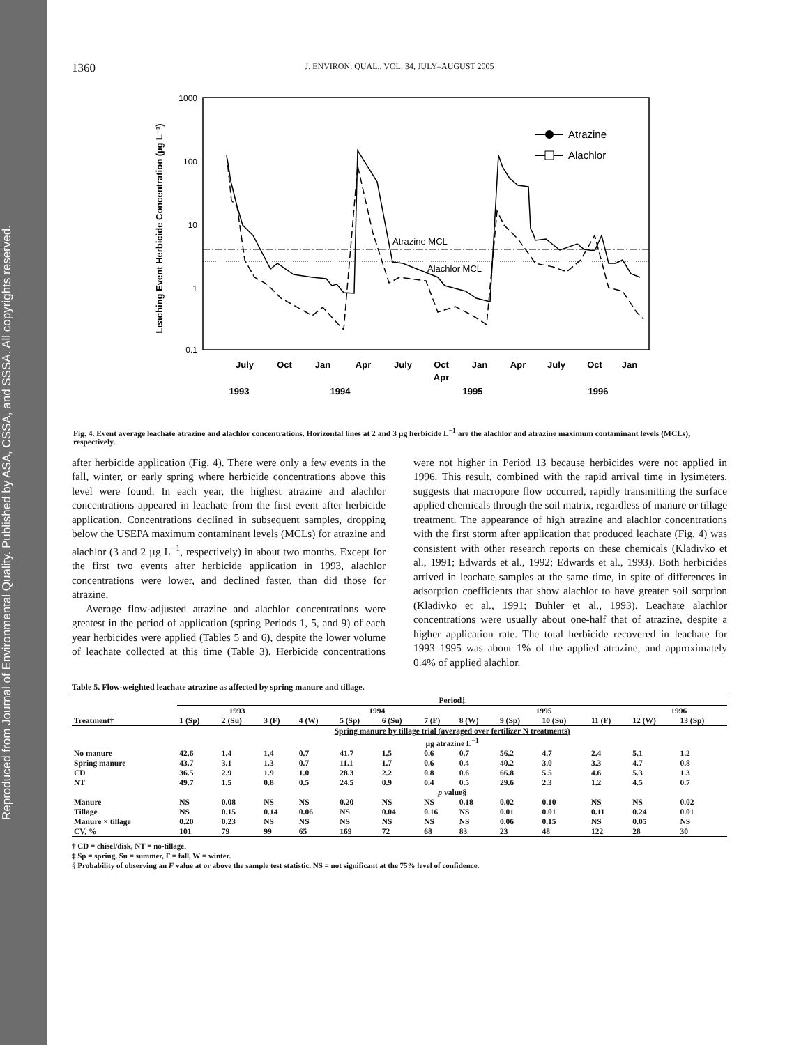Reproduced from Journal of Environmental Quality. Published by ASA, CSSA, and SSSA. All copyrights reserved.
1360 J. ENVIRON. QUAL., VOL. 34, JULY–AUGUST 2005
1000
100
10
1
0.1
Leaching Event Herbicide Concentration (µg L⁻¹)
Atrazine MCL
Alachlor MCL
Atrazine
Alachlor
July
Oct
Jan
Apr
July
Oct
Jan
Apr
July
Oct
Jan
Apr
1993
1994
1995
1996
Fig. 4. Event average leachate atrazine and alachlor concentrations. Horizontal lines at 2 and 3 µg herbicide L<sup>−1</sup> are the alachlor and atrazine maximum contaminant levels (MCLs), respectively.
after herbicide application (Fig. 4). There were only a few events in the fall, winter, or early spring where herbicide concentrations above this level were found. In each year, the highest atrazine and alachlor concentrations appeared in leachate from the first event after herbicide application. Concentrations declined in subsequent samples, dropping below the USEPA maximum contaminant levels (MCLs) for atrazine and alachlor (3 and 2 µg L<sup>−1</sup>, respectively) in about two months. Except for the first two events after herbicide application in 1993, alachlor concentrations were lower, and declined faster, than did those for atrazine.
Average flow-adjusted atrazine and alachlor concentrations were greatest in the period of application (spring Periods 1, 5, and 9) of each year herbicides were applied (Tables 5 and 6), despite the lower volume of leachate collected at this time (Table 3). Herbicide concentrations were not higher in Period 13 because herbicides were not applied in 1996. This result, combined with the rapid arrival time in lysimeters, suggests that macropore flow occurred, rapidly transmitting the surface applied chemicals through the soil matrix, regardless of manure or tillage treatment. The appearance of high atrazine and alachlor concentrations with the first storm after application that produced leachate (Fig. 4) was consistent with other research reports on these chemicals (Kladivko et al., 1991; Edwards et al., 1992; Edwards et al., 1993). Both herbicides arrived in leachate samples at the same time, in spite of differences in adsorption coefficients that show alachlor to have greater soil sorption (Kladivko et al., 1991; Buhler et al., 1993). Leachate alachlor concentrations were usually about one-half that of atrazine, despite a higher application rate. The total herbicide recovered in leachate for 1993–1995 was about 1% of the applied atrazine, and approximately 0.4% of applied alachlor.
Table 5. Flow-weighted leachate atrazine as affected by spring manure and tillage.
| | Period‡ | | | | | | | | | | | | |
| --- | --- | --- | --- | --- | --- | --- | --- | --- | --- | --- | --- | --- | --- |
| | 1993 | | | 1994 | | | | 1995 | | | | 1996 | |
| Treatment† | 1 (Sp) | 2 (Su) | 3 (F) | 4 (W) | 5 (Sp) | 6 (Su) | 7 (F) | 8 (W) | 9 (Sp) | 10 (Su) | 11 (F) | 12 (W) | 13 (Sp) |
| | Spring manure by tillage trial (averaged over fertilizer N treatments) | | | | | | | | | | | | |
| | µg atrazine L<sup>−1</sup> | | | | | | | | | | | | |
| No manure | 42.6 | 1.4 | 1.4 | 0.7 | 41.7 | 1.5 | 0.6 | 0.7 | 56.2 | 4.7 | 2.4 | 5.1 | 1.2 |
| Spring manure | 43.7 | 3.1 | 1.3 | 0.7 | 11.1 | 1.7 | 0.6 | 0.4 | 40.2 | 3.0 | 3.3 | 4.7 | 0.8 |
| CD | 36.5 | 2.9 | 1.9 | 1.0 | 28.3 | 2.2 | 0.8 | 0.6 | 66.8 | 5.5 | 4.6 | 5.3 | 1.3 |
| NT | 49.7 | 1.5 | 0.8 | 0.5 | 24.5 | 0.9 | 0.4 | 0.5 | 29.6 | 2.3 | 1.2 | 4.5 | 0.7 |
| | p value§ | | | | | | | | | | | | |
| Manure | NS | 0.08 | NS | NS | 0.20 | NS | NS | 0.18 | 0.02 | 0.10 | NS | NS | 0.02 |
| Tillage | NS | 0.15 | 0.14 | 0.06 | NS | 0.04 | 0.16 | NS | 0.01 | 0.01 | 0.11 | 0.24 | 0.01 |
| Manure × tillage | 0.20 | 0.23 | NS | NS | NS | NS | NS | NS | 0.06 | 0.15 | NS | 0.05 | NS |
| CV, % | 101 | 79 | 99 | 65 | 169 | 72 | 68 | 83 | 23 | 48 | 122 | 28 | 30 |
† CD = chisel/disk, NT = no-tillage.
‡ Sp = spring, Su = summer, F = fall, W = winter.
§ Probability of observing an F value at or above the sample test statistic. NS = not significant at the 75% level of confidence.